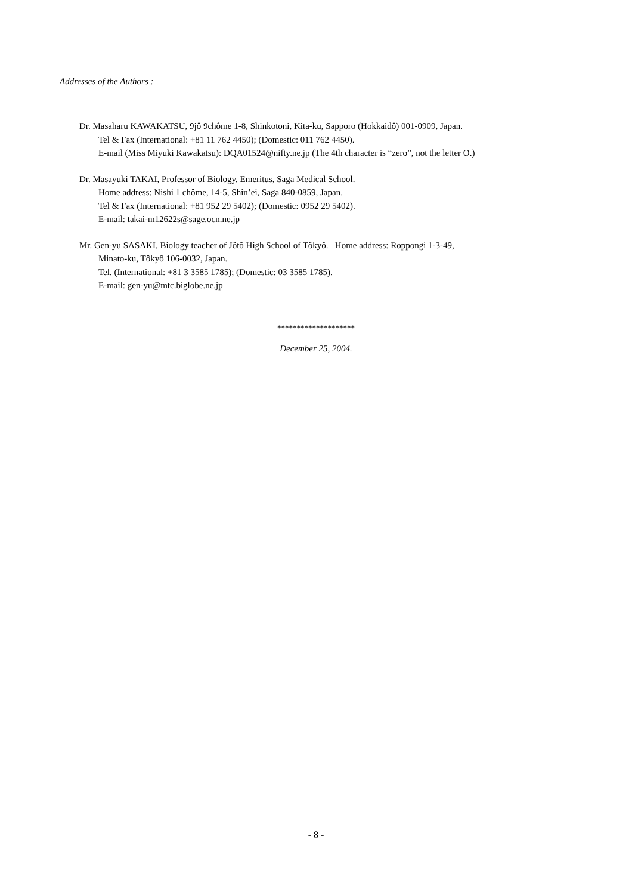Addresses of the Authors :
Dr. Masaharu KAWAKATSU, 9jô 9chôme 1-8, Shinkotoni, Kita-ku, Sapporo (Hokkaidô) 001-0909, Japan.
Tel & Fax (International: +81 11 762 4450); (Domestic: 011 762 4450).
E-mail (Miss Miyuki Kawakatsu): DQA01524@nifty.ne.jp (The 4th character is “zero”, not the letter O.)
Dr. Masayuki TAKAI, Professor of Biology, Emeritus, Saga Medical School.
Home address: Nishi 1 chôme, 14-5, Shin’ei, Saga 840-0859, Japan.
Tel & Fax (International: +81 952 29 5402); (Domestic: 0952 29 5402).
E-mail: takai-m12622s@sage.ocn.ne.jp
Mr. Gen-yu SASAKI, Biology teacher of Jôtô High School of Tôkyô. Home address: Roppongi 1-3-49,
Minato-ku, Tôkyô 106-0032, Japan.
Tel. (International: +81 3 3585 1785); (Domestic: 03 3585 1785).
E-mail: gen-yu@mtc.biglobe.ne.jp
********************
December 25, 2004.
- 8 -